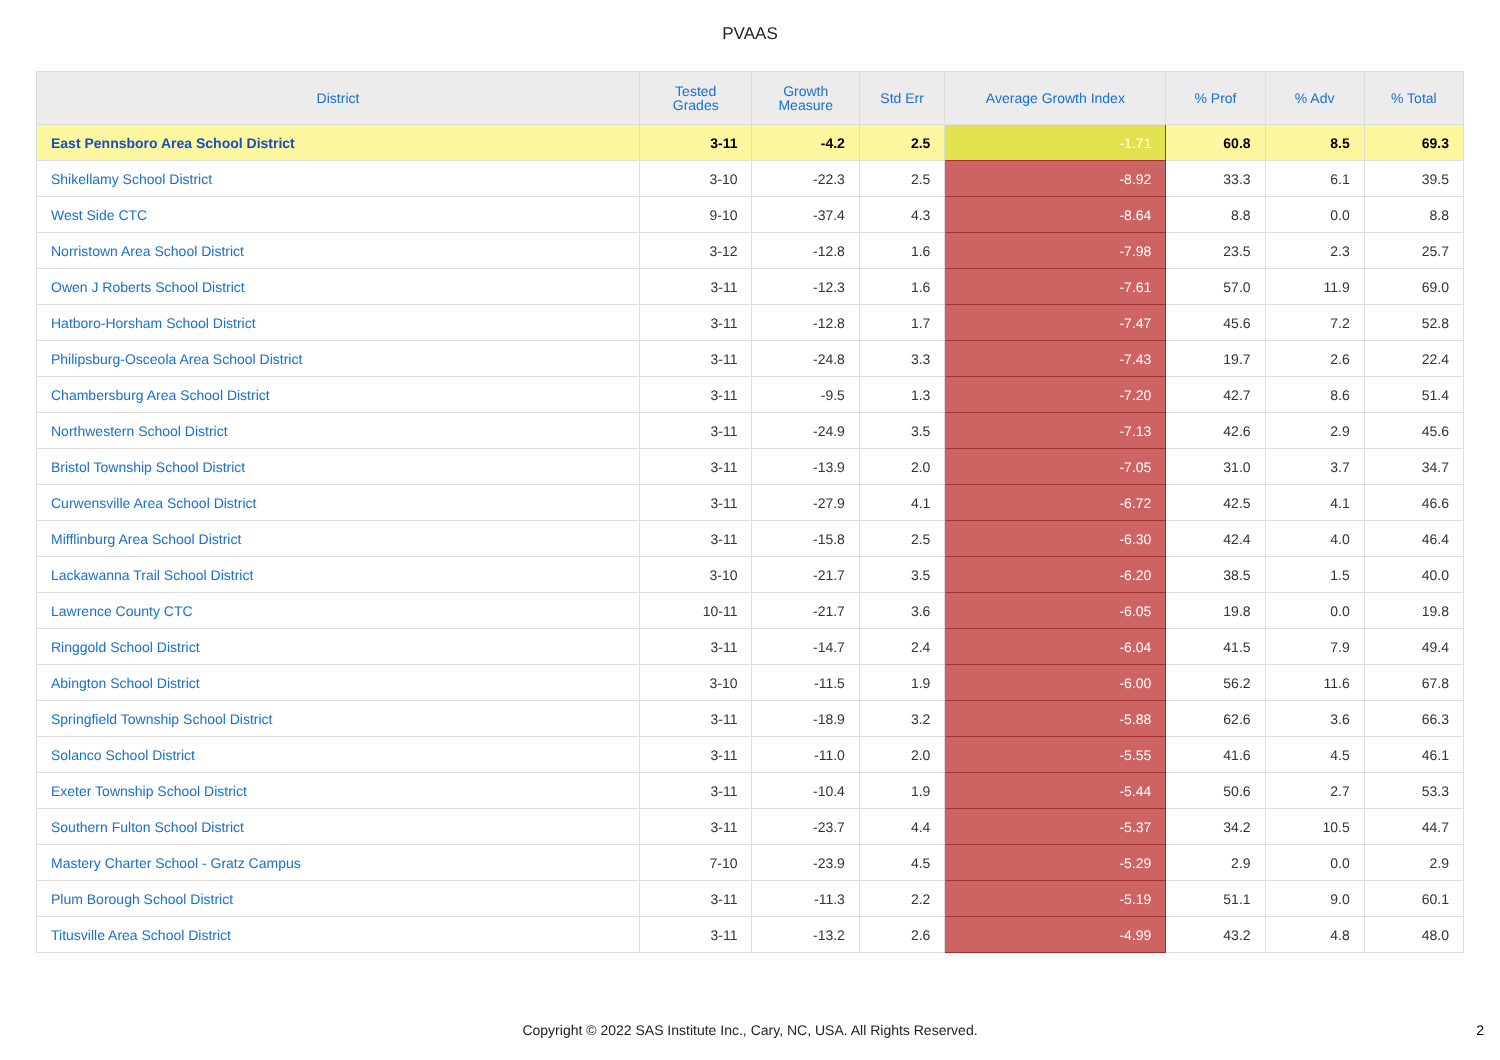PVAAS
| District | Tested Grades | Growth Measure | Std Err | Average Growth Index | % Prof | % Adv | % Total |
| --- | --- | --- | --- | --- | --- | --- | --- |
| East Pennsboro Area School District | 3-11 | -4.2 | 2.5 | -1.71 | 60.8 | 8.5 | 69.3 |
| Shikellamy School District | 3-10 | -22.3 | 2.5 | -8.92 | 33.3 | 6.1 | 39.5 |
| West Side CTC | 9-10 | -37.4 | 4.3 | -8.64 | 8.8 | 0.0 | 8.8 |
| Norristown Area School District | 3-12 | -12.8 | 1.6 | -7.98 | 23.5 | 2.3 | 25.7 |
| Owen J Roberts School District | 3-11 | -12.3 | 1.6 | -7.61 | 57.0 | 11.9 | 69.0 |
| Hatboro-Horsham School District | 3-11 | -12.8 | 1.7 | -7.47 | 45.6 | 7.2 | 52.8 |
| Philipsburg-Osceola Area School District | 3-11 | -24.8 | 3.3 | -7.43 | 19.7 | 2.6 | 22.4 |
| Chambersburg Area School District | 3-11 | -9.5 | 1.3 | -7.20 | 42.7 | 8.6 | 51.4 |
| Northwestern School District | 3-11 | -24.9 | 3.5 | -7.13 | 42.6 | 2.9 | 45.6 |
| Bristol Township School District | 3-11 | -13.9 | 2.0 | -7.05 | 31.0 | 3.7 | 34.7 |
| Curwensville Area School District | 3-11 | -27.9 | 4.1 | -6.72 | 42.5 | 4.1 | 46.6 |
| Mifflinburg Area School District | 3-11 | -15.8 | 2.5 | -6.30 | 42.4 | 4.0 | 46.4 |
| Lackawanna Trail School District | 3-10 | -21.7 | 3.5 | -6.20 | 38.5 | 1.5 | 40.0 |
| Lawrence County CTC | 10-11 | -21.7 | 3.6 | -6.05 | 19.8 | 0.0 | 19.8 |
| Ringgold School District | 3-11 | -14.7 | 2.4 | -6.04 | 41.5 | 7.9 | 49.4 |
| Abington School District | 3-10 | -11.5 | 1.9 | -6.00 | 56.2 | 11.6 | 67.8 |
| Springfield Township School District | 3-11 | -18.9 | 3.2 | -5.88 | 62.6 | 3.6 | 66.3 |
| Solanco School District | 3-11 | -11.0 | 2.0 | -5.55 | 41.6 | 4.5 | 46.1 |
| Exeter Township School District | 3-11 | -10.4 | 1.9 | -5.44 | 50.6 | 2.7 | 53.3 |
| Southern Fulton School District | 3-11 | -23.7 | 4.4 | -5.37 | 34.2 | 10.5 | 44.7 |
| Mastery Charter School - Gratz Campus | 7-10 | -23.9 | 4.5 | -5.29 | 2.9 | 0.0 | 2.9 |
| Plum Borough School District | 3-11 | -11.3 | 2.2 | -5.19 | 51.1 | 9.0 | 60.1 |
| Titusville Area School District | 3-11 | -13.2 | 2.6 | -4.99 | 43.2 | 4.8 | 48.0 |
Copyright © 2022 SAS Institute Inc., Cary, NC, USA. All Rights Reserved.
2